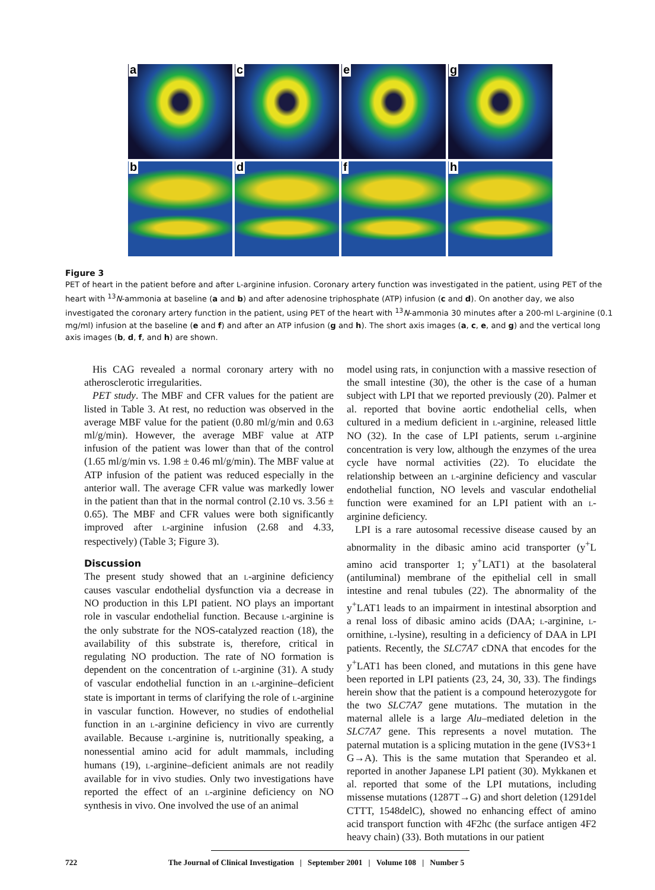a
c
e
g
b
d
f
h
Figure 3
PET of heart in the patient before and after L-arginine infusion. Coronary artery function was investigated in the patient, using PET of the heart with <sup>13</sup>N-ammonia at baseline (a and b) and after adenosine triphosphate (ATP) infusion (c and d). On another day, we also investigated the coronary artery function in the patient, using PET of the heart with <sup>13</sup>N-ammonia 30 minutes after a 200-ml L-arginine (0.1 mg/ml) infusion at the baseline (e and f) and after an ATP infusion (g and h). The short axis images (a, c, e, and g) and the vertical long axis images (b, d, f, and h) are shown.
His CAG revealed a normal coronary artery with no atherosclerotic irregularities.
PET study. The MBF and CFR values for the patient are listed in Table 3. At rest, no reduction was observed in the average MBF value for the patient (0.80 ml/g/min and 0.63 ml/g/min). However, the average MBF value at ATP infusion of the patient was lower than that of the control (1.65 ml/g/min vs. 1.98 ± 0.46 ml/g/min). The MBF value at ATP infusion of the patient was reduced especially in the anterior wall. The average CFR value was markedly lower in the patient than that in the normal control (2.10 vs. 3.56 ± 0.65). The MBF and CFR values were both significantly improved after L-arginine infusion (2.68 and 4.33, respectively) (Table 3; Figure 3).
Discussion
The present study showed that an L-arginine deficiency causes vascular endothelial dysfunction via a decrease in NO production in this LPI patient. NO plays an important role in vascular endothelial function. Because L-arginine is the only substrate for the NOS-catalyzed reaction (18), the availability of this substrate is, therefore, critical in regulating NO production. The rate of NO formation is dependent on the concentration of L-arginine (31). A study of vascular endothelial function in an L-arginine–deficient state is important in terms of clarifying the role of L-arginine in vascular function. However, no studies of endothelial function in an L-arginine deficiency in vivo are currently available. Because L-arginine is, nutritionally speaking, a nonessential amino acid for adult mammals, including humans (19), L-arginine–deficient animals are not readily available for in vivo studies. Only two investigations have reported the effect of an L-arginine deficiency on NO synthesis in vivo. One involved the use of an animal
model using rats, in conjunction with a massive resection of the small intestine (30), the other is the case of a human subject with LPI that we reported previously (20). Palmer et al. reported that bovine aortic endothelial cells, when cultured in a medium deficient in L-arginine, released little NO (32). In the case of LPI patients, serum L-arginine concentration is very low, although the enzymes of the urea cycle have normal activities (22). To elucidate the relationship between an L-arginine deficiency and vascular endothelial function, NO levels and vascular endothelial function were examined for an LPI patient with an L-arginine deficiency.
LPI is a rare autosomal recessive disease caused by an abnormality in the dibasic amino acid transporter (y<sup>+</sup>L amino acid transporter 1; y<sup>+</sup>LAT1) at the basolateral (antiluminal) membrane of the epithelial cell in small intestine and renal tubules (22). The abnormality of the y<sup>+</sup>LAT1 leads to an impairment in intestinal absorption and a renal loss of dibasic amino acids (DAA; L-arginine, L-ornithine, L-lysine), resulting in a deficiency of DAA in LPI patients. Recently, the SLC7A7 cDNA that encodes for the y<sup>+</sup>LAT1 has been cloned, and mutations in this gene have been reported in LPI patients (23, 24, 30, 33). The findings herein show that the patient is a compound heterozygote for the two SLC7A7 gene mutations. The mutation in the maternal allele is a large Alu–mediated deletion in the SLC7A7 gene. This represents a novel mutation. The paternal mutation is a splicing mutation in the gene (IVS3+1 G→A). This is the same mutation that Sperandeo et al. reported in another Japanese LPI patient (30). Mykkanen et al. reported that some of the LPI mutations, including missense mutations (1287T→G) and short deletion (1291del CTTT, 1548delC), showed no enhancing effect of amino acid transport function with 4F2hc (the surface antigen 4F2 heavy chain) (33). Both mutations in our patient
722 The Journal of Clinical Investigation | September 2001 | Volume 108 | Number 5